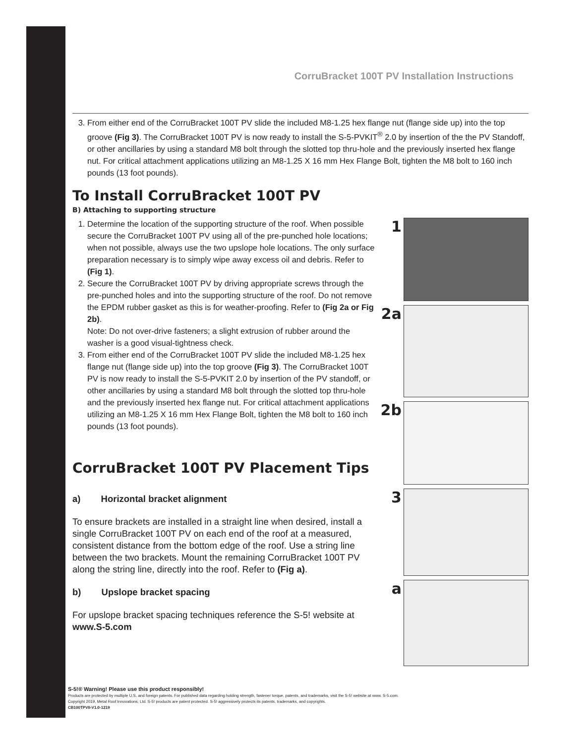CorruBracket 100T PV Installation Instructions
3. From either end of the CorruBracket 100T PV slide the included M8-1.25 hex flange nut (flange side up) into the top groove (Fig 3). The CorruBracket 100T PV is now ready to install the S-5-PVKIT<sup>®</sup> 2.0 by insertion of the the PV Standoff, or other ancillaries by using a standard M8 bolt through the slotted top thru-hole and the previously inserted hex flange nut. For critical attachment applications utilizing an M8-1.25 X 16 mm Hex Flange Bolt, tighten the M8 bolt to 160 inch pounds (13 foot pounds).
To Install CorruBracket 100T PV
B) Attaching to supporting structure
1. Determine the location of the supporting structure of the roof. When possible secure the CorruBracket 100T PV using all of the pre-punched hole locations; when not possible, always use the two upslope hole locations. The only surface preparation necessary is to simply wipe away excess oil and debris. Refer to (Fig 1).
2. Secure the CorruBracket 100T PV by driving appropriate screws through the pre-punched holes and into the supporting structure of the roof. Do not remove the EPDM rubber gasket as this is for weather-proofing. Refer to (Fig 2a or Fig 2b).
Note: Do not over-drive fasteners; a slight extrusion of rubber around the washer is a good visual-tightness check.
3. From either end of the CorruBracket 100T PV slide the included M8-1.25 hex flange nut (flange side up) into the top groove (Fig 3). The CorruBracket 100T PV is now ready to install the S-5-PVKIT 2.0 by insertion of the PV standoff, or other ancillaries by using a standard M8 bolt through the slotted top thru-hole and the previously inserted hex flange nut. For critical attachment applications utilizing an M8-1.25 X 16 mm Hex Flange Bolt, tighten the M8 bolt to 160 inch pounds (13 foot pounds).
CorruBracket 100T PV Placement Tips
a) Horizontal bracket alignment
To ensure brackets are installed in a straight line when desired, install a single CorruBracket 100T PV on each end of the roof at a measured, consistent distance from the bottom edge of the roof. Use a string line between the two brackets. Mount the remaining CorruBracket 100T PV along the string line, directly into the roof. Refer to (Fig a).
b) Upslope bracket spacing
For upslope bracket spacing techniques reference the S-5! website at www.S-5.com
1
2a
2b
3
a
S-5!® Warning! Please use this product responsibly!
Products are protected by multiple U.S. and foreign patents. For published data regarding holding strength, fastener torque, patents, and trademarks, visit the S-5! website at www. S-5.com.
Copyright 2019, Metal Roof Innovations, Ltd. S-5! products are patent protected. S-5! aggressively protects its patents, trademarks, and copyrights.
CB100TPVII-V1.0-1219